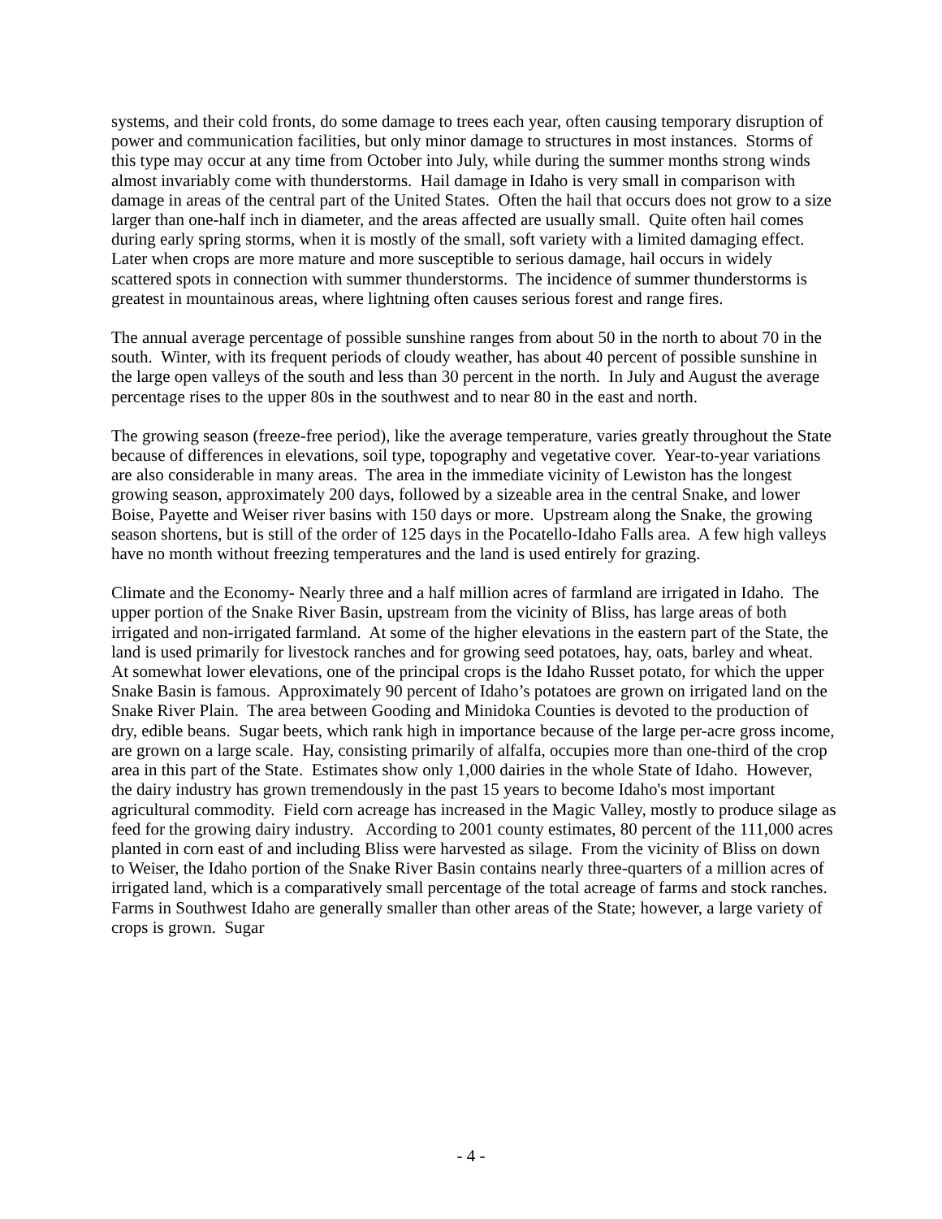systems, and their cold fronts, do some damage to trees each year, often causing temporary disruption of power and communication facilities, but only minor damage to structures in most instances. Storms of this type may occur at any time from October into July, while during the summer months strong winds almost invariably come with thunderstorms. Hail damage in Idaho is very small in comparison with damage in areas of the central part of the United States. Often the hail that occurs does not grow to a size larger than one-half inch in diameter, and the areas affected are usually small. Quite often hail comes during early spring storms, when it is mostly of the small, soft variety with a limited damaging effect. Later when crops are more mature and more susceptible to serious damage, hail occurs in widely scattered spots in connection with summer thunderstorms. The incidence of summer thunderstorms is greatest in mountainous areas, where lightning often causes serious forest and range fires.
The annual average percentage of possible sunshine ranges from about 50 in the north to about 70 in the south. Winter, with its frequent periods of cloudy weather, has about 40 percent of possible sunshine in the large open valleys of the south and less than 30 percent in the north. In July and August the average percentage rises to the upper 80s in the southwest and to near 80 in the east and north.
The growing season (freeze-free period), like the average temperature, varies greatly throughout the State because of differences in elevations, soil type, topography and vegetative cover. Year-to-year variations are also considerable in many areas. The area in the immediate vicinity of Lewiston has the longest growing season, approximately 200 days, followed by a sizeable area in the central Snake, and lower Boise, Payette and Weiser river basins with 150 days or more. Upstream along the Snake, the growing season shortens, but is still of the order of 125 days in the Pocatello-Idaho Falls area. A few high valleys have no month without freezing temperatures and the land is used entirely for grazing.
Climate and the Economy- Nearly three and a half million acres of farmland are irrigated in Idaho. The upper portion of the Snake River Basin, upstream from the vicinity of Bliss, has large areas of both irrigated and non-irrigated farmland. At some of the higher elevations in the eastern part of the State, the land is used primarily for livestock ranches and for growing seed potatoes, hay, oats, barley and wheat. At somewhat lower elevations, one of the principal crops is the Idaho Russet potato, for which the upper Snake Basin is famous. Approximately 90 percent of Idaho’s potatoes are grown on irrigated land on the Snake River Plain. The area between Gooding and Minidoka Counties is devoted to the production of dry, edible beans. Sugar beets, which rank high in importance because of the large per-acre gross income, are grown on a large scale. Hay, consisting primarily of alfalfa, occupies more than one-third of the crop area in this part of the State. Estimates show only 1,000 dairies in the whole State of Idaho. However, the dairy industry has grown tremendously in the past 15 years to become Idaho's most important agricultural commodity. Field corn acreage has increased in the Magic Valley, mostly to produce silage as feed for the growing dairy industry. According to 2001 county estimates, 80 percent of the 111,000 acres planted in corn east of and including Bliss were harvested as silage. From the vicinity of Bliss on down to Weiser, the Idaho portion of the Snake River Basin contains nearly three-quarters of a million acres of irrigated land, which is a comparatively small percentage of the total acreage of farms and stock ranches. Farms in Southwest Idaho are generally smaller than other areas of the State; however, a large variety of crops is grown. Sugar
- 4 -